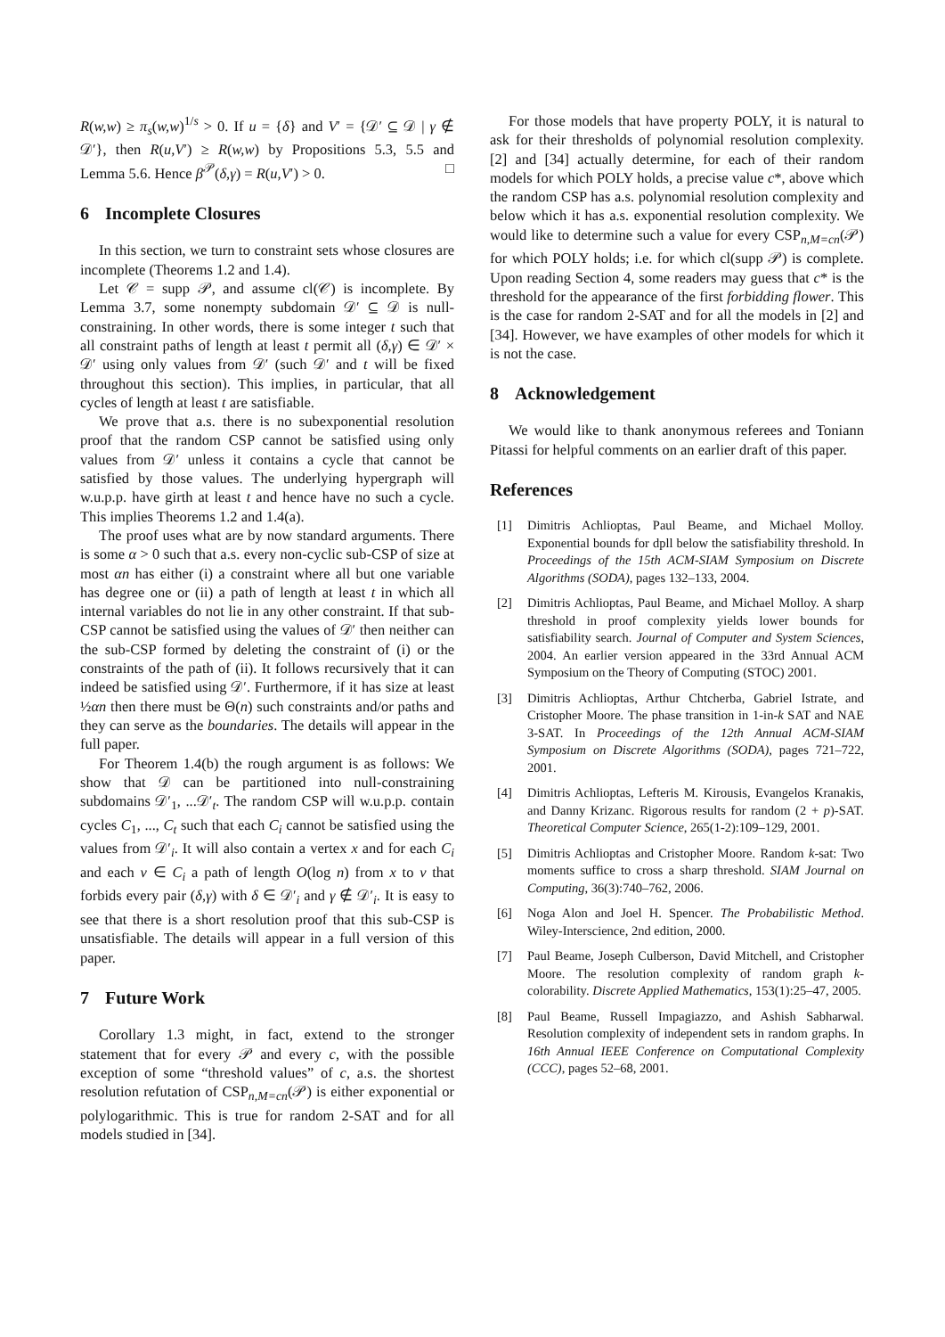R(w,w) ≥ π<sub>s</sub>(w,w)<sup>1/s</sup> > 0. If u = {δ} and V′ = {𝒟′ ⊆ 𝒟 | γ ∉ 𝒟′}, then R(u,V′) ≥ R(w,w) by Propositions 5.3, 5.5 and Lemma 5.6. Hence β<sup>𝒫</sup>(δ,γ) = R(u,V′) > 0. □
6 Incomplete Closures
In this section, we turn to constraint sets whose closures are incomplete (Theorems 1.2 and 1.4).
Let 𝒞 = supp 𝒫, and assume cl(𝒞) is incomplete. By Lemma 3.7, some nonempty subdomain 𝒟′ ⊆ 𝒟 is null-constraining. In other words, there is some integer t such that all constraint paths of length at least t permit all (δ,γ) ∈ 𝒟′ × 𝒟′ using only values from 𝒟′ (such 𝒟′ and t will be fixed throughout this section). This implies, in particular, that all cycles of length at least t are satisfiable.
We prove that a.s. there is no subexponential resolution proof that the random CSP cannot be satisfied using only values from 𝒟′ unless it contains a cycle that cannot be satisfied by those values. The underlying hypergraph will w.u.p.p. have girth at least t and hence have no such a cycle. This implies Theorems 1.2 and 1.4(a).
The proof uses what are by now standard arguments. There is some α > 0 such that a.s. every non-cyclic sub-CSP of size at most αn has either (i) a constraint where all but one variable has degree one or (ii) a path of length at least t in which all internal variables do not lie in any other constraint. If that sub-CSP cannot be satisfied using the values of 𝒟′ then neither can the sub-CSP formed by deleting the constraint of (i) or the constraints of the path of (ii). It follows recursively that it can indeed be satisfied using 𝒟′. Furthermore, if it has size at least ½αn then there must be Θ(n) such constraints and/or paths and they can serve as the boundaries. The details will appear in the full paper.
For Theorem 1.4(b) the rough argument is as follows: We show that 𝒟 can be partitioned into null-constraining subdomains 𝒟′<sub>1</sub>, ...𝒟′<sub>t</sub>. The random CSP will w.u.p.p. contain cycles C<sub>1</sub>, ..., C<sub>t</sub> such that each C<sub>i</sub> cannot be satisfied using the values from 𝒟′<sub>i</sub>. It will also contain a vertex x and for each C<sub>i</sub> and each v ∈ C<sub>i</sub> a path of length O(log n) from x to v that forbids every pair (δ,γ) with δ ∈ 𝒟′<sub>i</sub> and γ ∉ 𝒟′<sub>i</sub>. It is easy to see that there is a short resolution proof that this sub-CSP is unsatisfiable. The details will appear in a full version of this paper.
7 Future Work
Corollary 1.3 might, in fact, extend to the stronger statement that for every 𝒫 and every c, with the possible exception of some “threshold values” of c, a.s. the shortest resolution refutation of CSP<sub>n,M=cn</sub>(𝒫) is either exponential or polylogarithmic. This is true for random 2-SAT and for all models studied in [34].
For those models that have property POLY, it is natural to ask for their thresholds of polynomial resolution complexity. [2] and [34] actually determine, for each of their random models for which POLY holds, a precise value c*, above which the random CSP has a.s. polynomial resolution complexity and below which it has a.s. exponential resolution complexity. We would like to determine such a value for every CSP<sub>n,M=cn</sub>(𝒫) for which POLY holds; i.e. for which cl(supp 𝒫) is complete. Upon reading Section 4, some readers may guess that c* is the threshold for the appearance of the first forbidding flower. This is the case for random 2-SAT and for all the models in [2] and [34]. However, we have examples of other models for which it is not the case.
8 Acknowledgement
We would like to thank anonymous referees and Toniann Pitassi for helpful comments on an earlier draft of this paper.
References
[1] Dimitris Achlioptas, Paul Beame, and Michael Molloy. Exponential bounds for dpll below the satisfiability threshold. In Proceedings of the 15th ACM-SIAM Symposium on Discrete Algorithms (SODA), pages 132–133, 2004.
[2] Dimitris Achlioptas, Paul Beame, and Michael Molloy. A sharp threshold in proof complexity yields lower bounds for satisfiability search. Journal of Computer and System Sciences, 2004. An earlier version appeared in the 33rd Annual ACM Symposium on the Theory of Computing (STOC) 2001.
[3] Dimitris Achlioptas, Arthur Chtcherba, Gabriel Istrate, and Cristopher Moore. The phase transition in 1-in-k SAT and NAE 3-SAT. In Proceedings of the 12th Annual ACM-SIAM Symposium on Discrete Algorithms (SODA), pages 721–722, 2001.
[4] Dimitris Achlioptas, Lefteris M. Kirousis, Evangelos Kranakis, and Danny Krizanc. Rigorous results for random (2 + p)-SAT. Theoretical Computer Science, 265(1-2):109–129, 2001.
[5] Dimitris Achlioptas and Cristopher Moore. Random k-sat: Two moments suffice to cross a sharp threshold. SIAM Journal on Computing, 36(3):740–762, 2006.
[6] Noga Alon and Joel H. Spencer. The Probabilistic Method. Wiley-Interscience, 2nd edition, 2000.
[7] Paul Beame, Joseph Culberson, David Mitchell, and Cristopher Moore. The resolution complexity of random graph k-colorability. Discrete Applied Mathematics, 153(1):25–47, 2005.
[8] Paul Beame, Russell Impagiazzo, and Ashish Sabharwal. Resolution complexity of independent sets in random graphs. In 16th Annual IEEE Conference on Computational Complexity (CCC), pages 52–68, 2001.